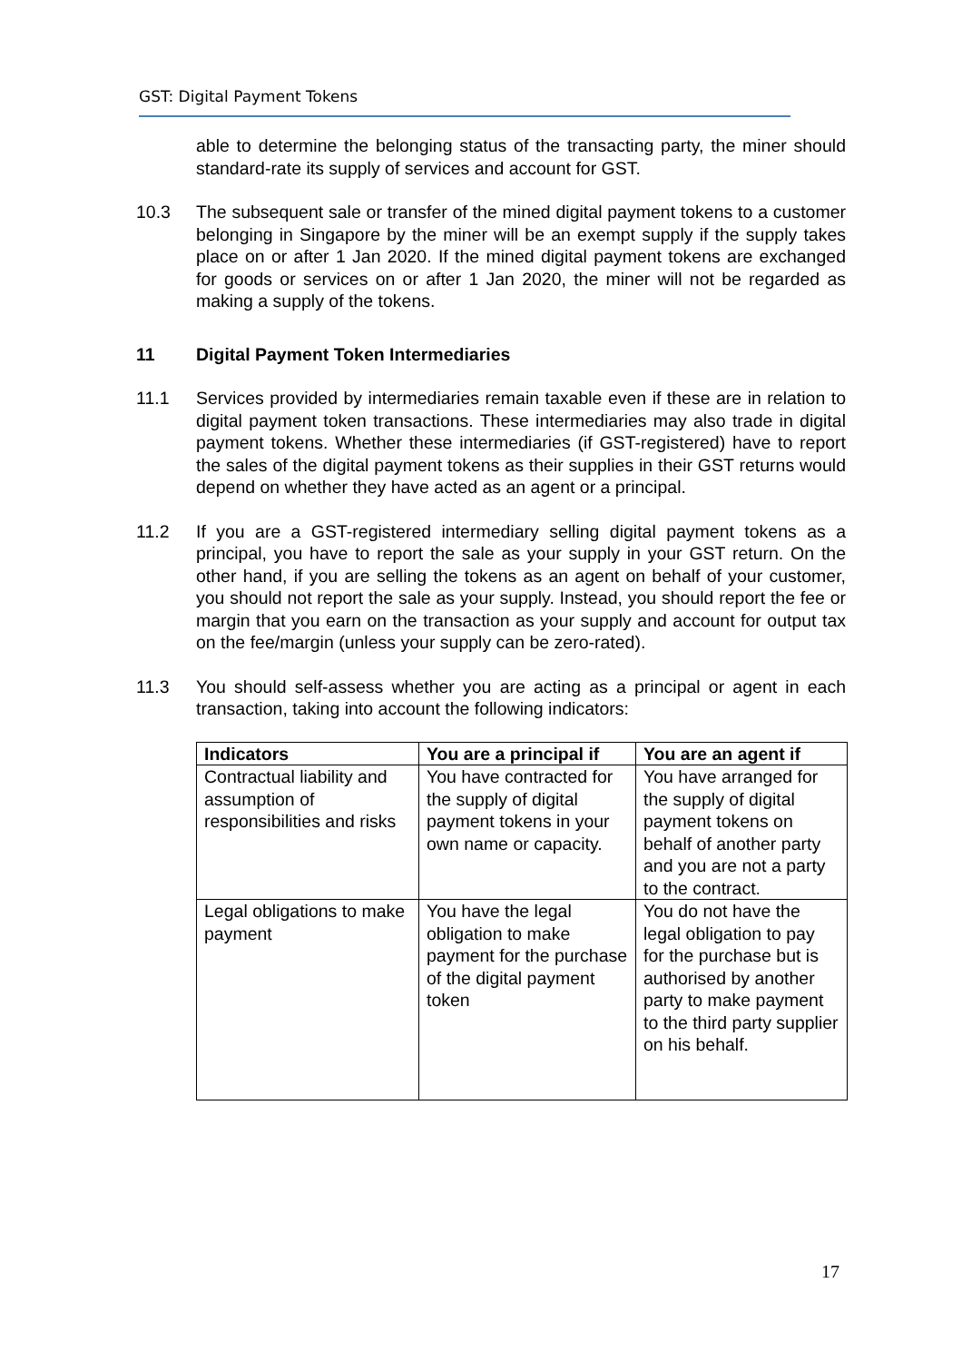GST: Digital Payment Tokens
able to determine the belonging status of the transacting party, the miner should standard-rate its supply of services and account for GST.
10.3 The subsequent sale or transfer of the mined digital payment tokens to a customer belonging in Singapore by the miner will be an exempt supply if the supply takes place on or after 1 Jan 2020. If the mined digital payment tokens are exchanged for goods or services on or after 1 Jan 2020, the miner will not be regarded as making a supply of the tokens.
11 Digital Payment Token Intermediaries
11.1 Services provided by intermediaries remain taxable even if these are in relation to digital payment token transactions. These intermediaries may also trade in digital payment tokens. Whether these intermediaries (if GST-registered) have to report the sales of the digital payment tokens as their supplies in their GST returns would depend on whether they have acted as an agent or a principal.
11.2 If you are a GST-registered intermediary selling digital payment tokens as a principal, you have to report the sale as your supply in your GST return. On the other hand, if you are selling the tokens as an agent on behalf of your customer, you should not report the sale as your supply. Instead, you should report the fee or margin that you earn on the transaction as your supply and account for output tax on the fee/margin (unless your supply can be zero-rated).
11.3 You should self-assess whether you are acting as a principal or agent in each transaction, taking into account the following indicators:
| Indicators | You are a principal if | You are an agent if |
| --- | --- | --- |
| Contractual liability and assumption of responsibilities and risks | You have contracted for the supply of digital payment tokens in your own name or capacity. | You have arranged for the supply of digital payment tokens on behalf of another party and you are not a party to the contract. |
| Legal obligations to make payment | You have the legal obligation to make payment for the purchase of the digital payment token | You do not have the legal obligation to pay for the purchase but is authorised by another party to make payment to the third party supplier on his behalf. |
17